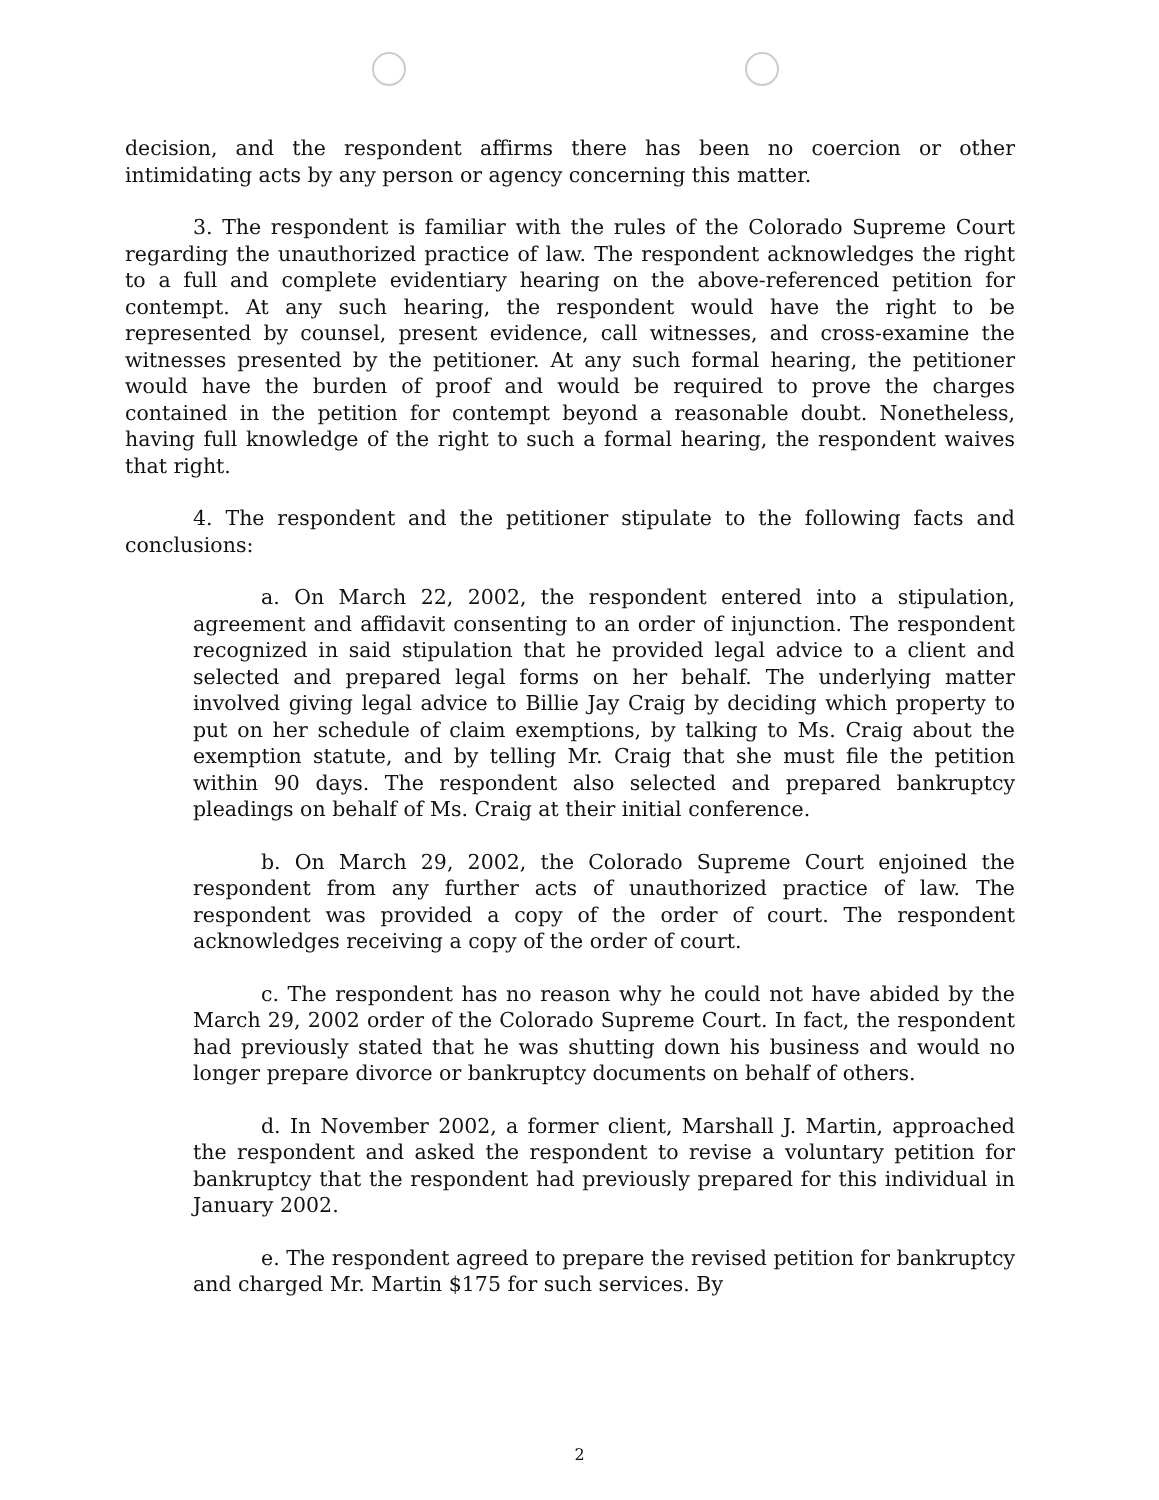decision, and the respondent affirms there has been no coercion or other intimidating acts by any person or agency concerning this matter.
3. The respondent is familiar with the rules of the Colorado Supreme Court regarding the unauthorized practice of law. The respondent acknowledges the right to a full and complete evidentiary hearing on the above-referenced petition for contempt. At any such hearing, the respondent would have the right to be represented by counsel, present evidence, call witnesses, and cross-examine the witnesses presented by the petitioner. At any such formal hearing, the petitioner would have the burden of proof and would be required to prove the charges contained in the petition for contempt beyond a reasonable doubt. Nonetheless, having full knowledge of the right to such a formal hearing, the respondent waives that right.
4. The respondent and the petitioner stipulate to the following facts and conclusions:
a. On March 22, 2002, the respondent entered into a stipulation, agreement and affidavit consenting to an order of injunction. The respondent recognized in said stipulation that he provided legal advice to a client and selected and prepared legal forms on her behalf. The underlying matter involved giving legal advice to Billie Jay Craig by deciding which property to put on her schedule of claim exemptions, by talking to Ms. Craig about the exemption statute, and by telling Mr. Craig that she must file the petition within 90 days. The respondent also selected and prepared bankruptcy pleadings on behalf of Ms. Craig at their initial conference.
b. On March 29, 2002, the Colorado Supreme Court enjoined the respondent from any further acts of unauthorized practice of law. The respondent was provided a copy of the order of court. The respondent acknowledges receiving a copy of the order of court.
c. The respondent has no reason why he could not have abided by the March 29, 2002 order of the Colorado Supreme Court. In fact, the respondent had previously stated that he was shutting down his business and would no longer prepare divorce or bankruptcy documents on behalf of others.
d. In November 2002, a former client, Marshall J. Martin, approached the respondent and asked the respondent to revise a voluntary petition for bankruptcy that the respondent had previously prepared for this individual in January 2002.
e. The respondent agreed to prepare the revised petition for bankruptcy and charged Mr. Martin $175 for such services. By
2